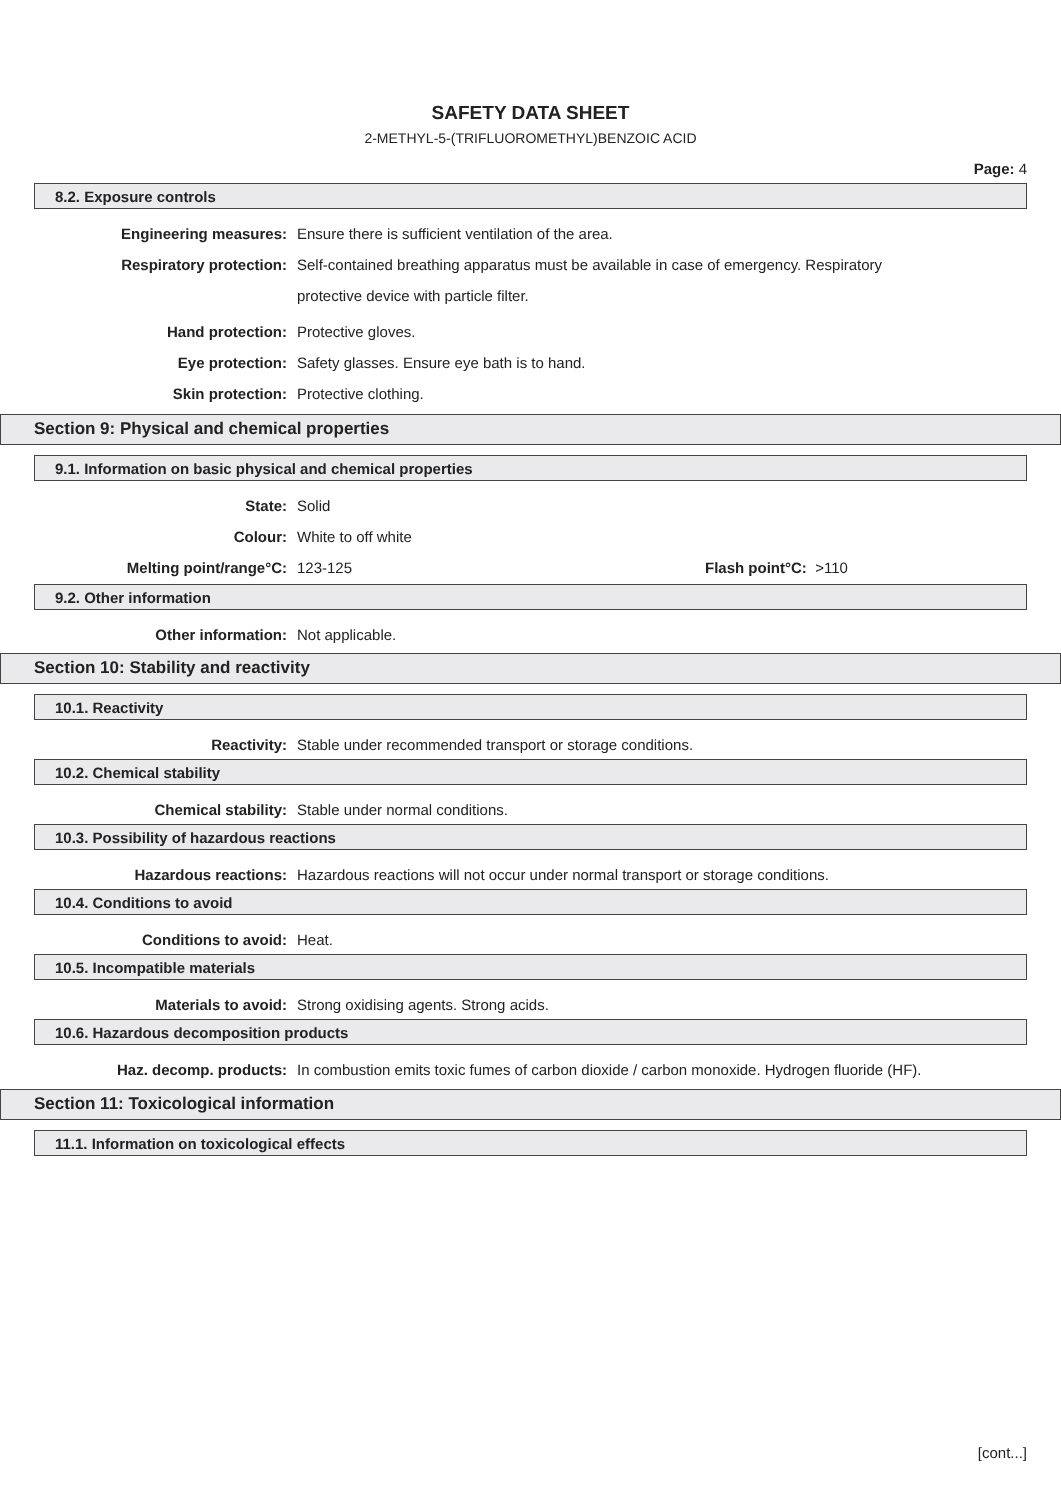SAFETY DATA SHEET
2-METHYL-5-(TRIFLUOROMETHYL)BENZOIC ACID
Page: 4
8.2. Exposure controls
Engineering measures: Ensure there is sufficient ventilation of the area.
Respiratory protection:
Self-contained breathing apparatus must be available in case of emergency. Respiratory protective device with particle filter.
Hand protection: Protective gloves.
Eye protection: Safety glasses. Ensure eye bath is to hand.
Skin protection: Protective clothing.
Section 9: Physical and chemical properties
9.1. Information on basic physical and chemical properties
State: Solid
Colour: White to off white
Melting point/range°C: 123-125 Flash point°C: >110
9.2. Other information
Other information: Not applicable.
Section 10: Stability and reactivity
10.1. Reactivity
Reactivity: Stable under recommended transport or storage conditions.
10.2. Chemical stability
Chemical stability: Stable under normal conditions.
10.3. Possibility of hazardous reactions
Hazardous reactions: Hazardous reactions will not occur under normal transport or storage conditions.
10.4. Conditions to avoid
Conditions to avoid: Heat.
10.5. Incompatible materials
Materials to avoid: Strong oxidising agents. Strong acids.
10.6. Hazardous decomposition products
Haz. decomp. products:
In combustion emits toxic fumes of carbon dioxide / carbon monoxide. Hydrogen fluoride (HF).
Section 11: Toxicological information
11.1. Information on toxicological effects
[cont...]